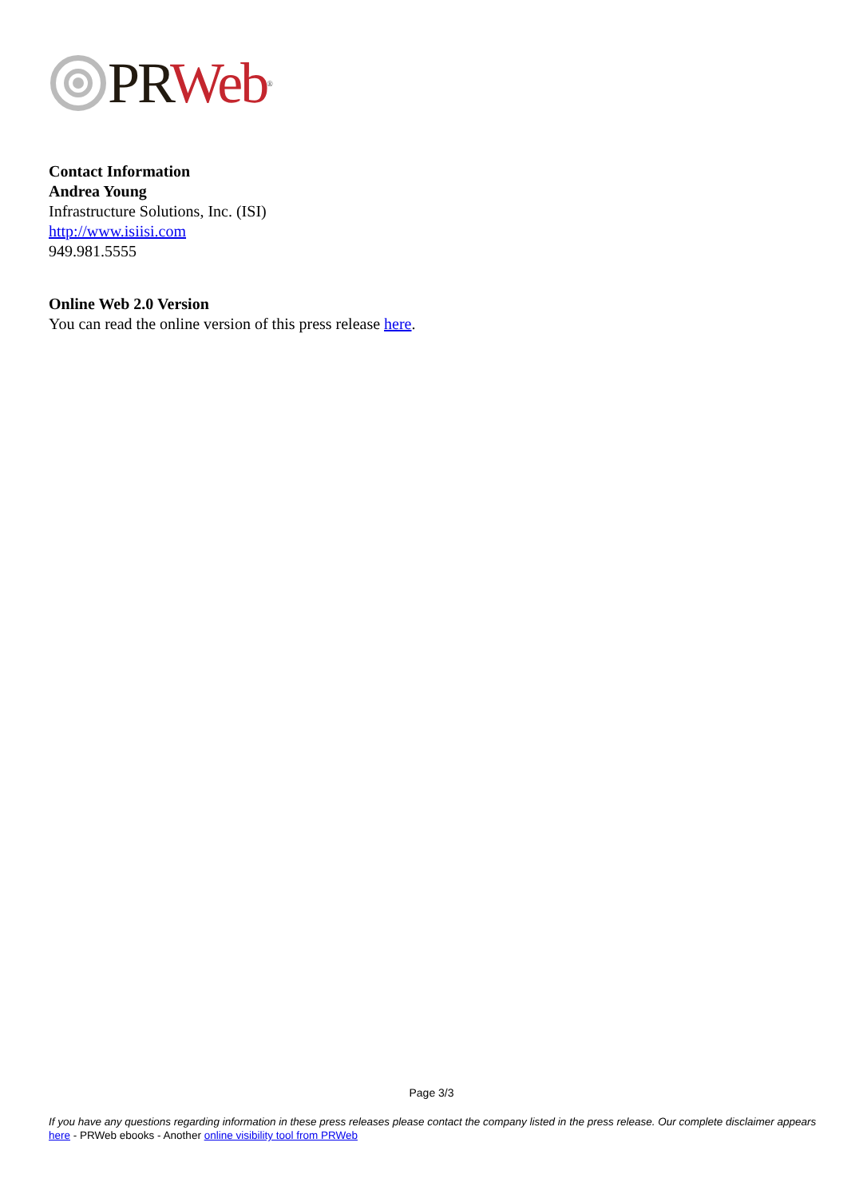PR Web<sup>®</sup>
Contact Information
Andrea Young
Infrastructure Solutions, Inc. (ISI)
http://www.isiisi.com
949.981.5555
Online Web 2.0 Version
You can read the online version of this press release here.
Page 3/3
If you have any questions regarding information in these press releases please contact the company listed in the press release. Our complete disclaimer appears here - PRWeb ebooks - Another online visibility tool from PRWeb